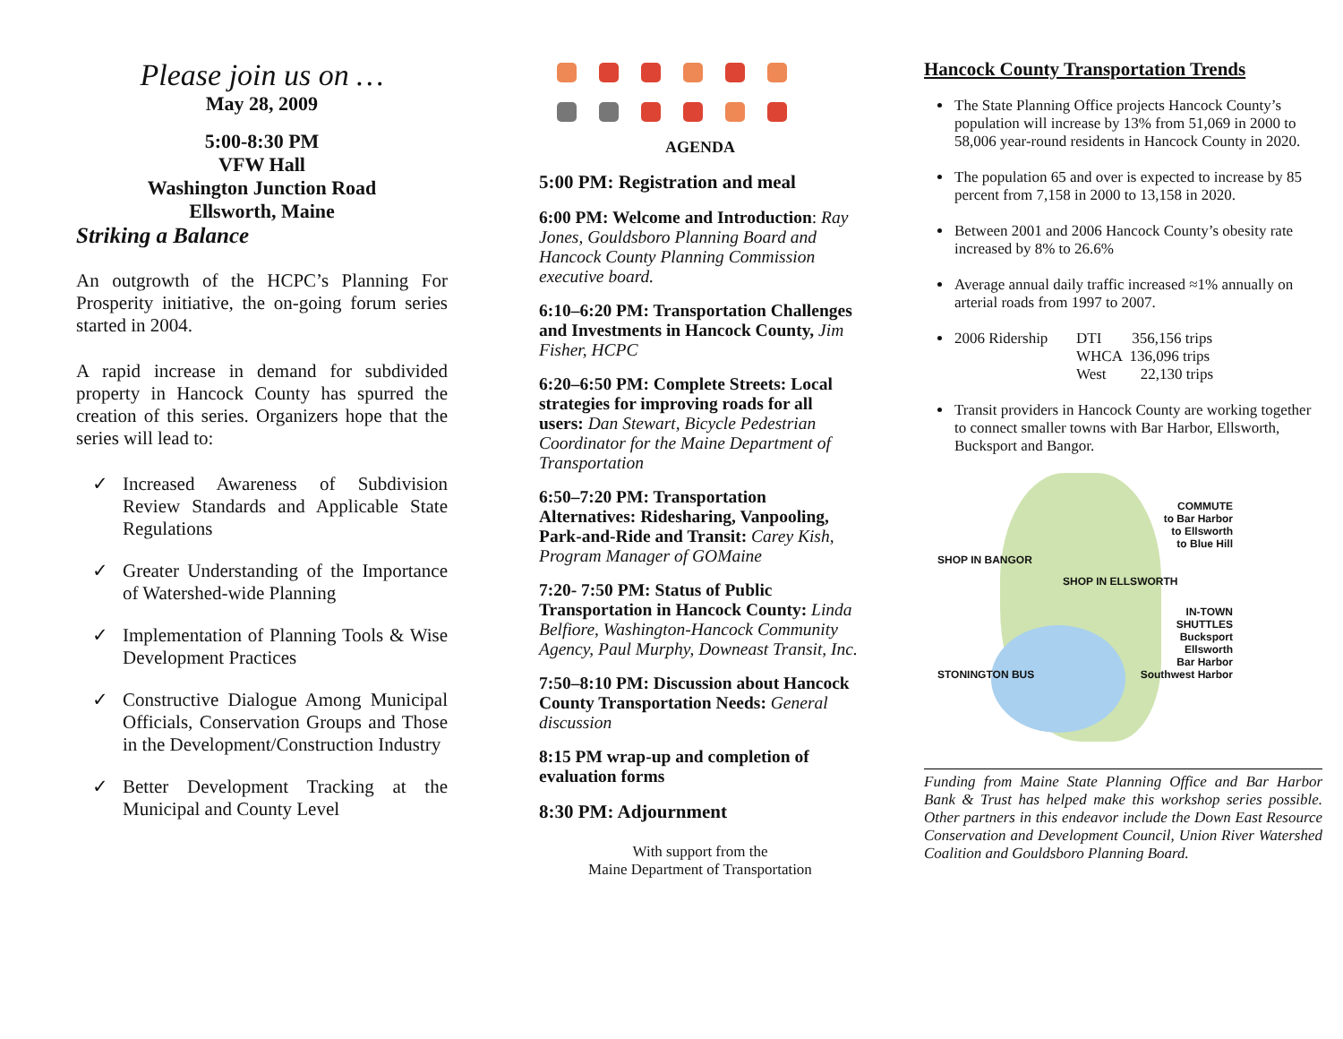Please join us on …
May 28, 2009
5:00-8:30 PM
VFW Hall
Washington Junction Road
Ellsworth, Maine
Striking a Balance
An outgrowth of the HCPC’s Planning For Prosperity initiative, the on-going forum series started in 2004.
A rapid increase in demand for subdivided property in Hancock County has spurred the creation of this series. Organizers hope that the series will lead to:
✓ Increased Awareness of Subdivision Review Standards and Applicable State Regulations
✓ Greater Understanding of the Importance of Watershed-wide Planning
✓ Implementation of Planning Tools & Wise Development Practices
✓ Constructive Dialogue Among Municipal Officials, Conservation Groups and Those in the Development/Construction Industry
✓ Better Development Tracking at the Municipal and County Level
AGENDA
5:00 PM: Registration and meal
6:00 PM: Welcome and Introduction: Ray Jones, Gouldsboro Planning Board and Hancock County Planning Commission executive board.
6:10–6:20 PM: Transportation Challenges and Investments in Hancock County, Jim Fisher, HCPC
6:20–6:50 PM: Complete Streets: Local strategies for improving roads for all users: Dan Stewart, Bicycle Pedestrian Coordinator for the Maine Department of Transportation
6:50–7:20 PM: Transportation Alternatives: Ridesharing, Vanpooling, Park-and-Ride and Transit: Carey Kish, Program Manager of GOMaine
7:20- 7:50 PM: Status of Public Transportation in Hancock County: Linda Belfiore, Washington-Hancock Community Agency, Paul Murphy, Downeast Transit, Inc.
7:50–8:10 PM: Discussion about Hancock County Transportation Needs: General discussion
8:15 PM wrap-up and completion of evaluation forms
8:30 PM: Adjournment
With support from the
Maine Department of Transportation
Hancock County Transportation Trends
The State Planning Office projects Hancock County’s population will increase by 13% from 51,069 in 2000 to 58,006 year-round residents in Hancock County in 2020.
The population 65 and over is expected to increase by 85 percent from 7,158 in 2000 to 13,158 in 2020.
Between 2001 and 2006 Hancock County’s obesity rate increased by 8% to 26.6%
Average annual daily traffic increased ≈1% annually on arterial roads from 1997 to 2007.
2006 Ridership DTI 356,156 trips
WHCA 136,096 trips
West 22,130 trips
Transit providers in Hancock County are working together to connect smaller towns with Bar Harbor, Ellsworth, Bucksport and Bangor.
SHOP IN BANGOR COMMUTE
to Bar Harbor
to Ellsworth
to Blue Hill
SHOP IN ELLSWORTH
IN-TOWN
SHUTTLES
Bucksport
Ellsworth
Bar Harbor
STONINGTON BUS Southwest Harbor
Funding from Maine State Planning Office and Bar Harbor Bank & Trust has helped make this workshop series possible. Other partners in this endeavor include the Down East Resource Conservation and Development Council, Union River Watershed Coalition and Gouldsboro Planning Board.